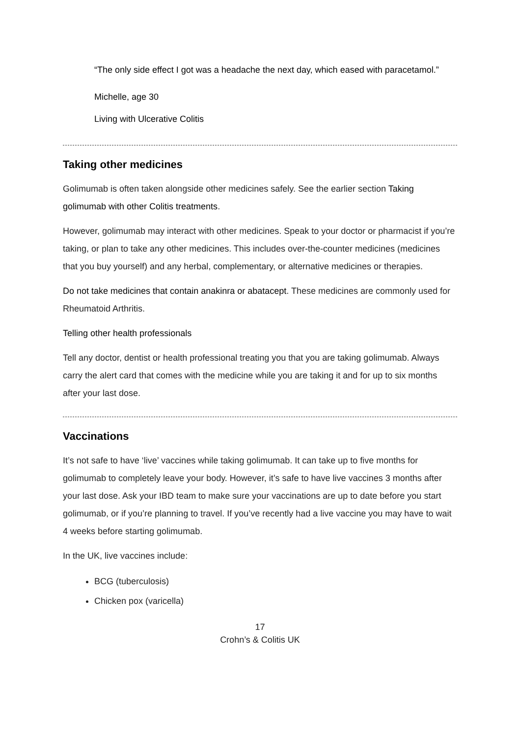“The only side effect I got was a headache the next day, which eased with paracetamol.”
Michelle, age 30
Living with Ulcerative Colitis
Taking other medicines
Golimumab is often taken alongside other medicines safely. See the earlier section Taking golimumab with other Colitis treatments.
However, golimumab may interact with other medicines. Speak to your doctor or pharmacist if you’re taking, or plan to take any other medicines. This includes over-the-counter medicines (medicines that you buy yourself) and any herbal, complementary, or alternative medicines or therapies.
Do not take medicines that contain anakinra or abatacept. These medicines are commonly used for Rheumatoid Arthritis.
Telling other health professionals
Tell any doctor, dentist or health professional treating you that you are taking golimumab. Always carry the alert card that comes with the medicine while you are taking it and for up to six months after your last dose.
Vaccinations
It’s not safe to have ‘live’ vaccines while taking golimumab. It can take up to five months for golimumab to completely leave your body. However, it’s safe to have live vaccines 3 months after your last dose. Ask your IBD team to make sure your vaccinations are up to date before you start golimumab, or if you’re planning to travel. If you’ve recently had a live vaccine you may have to wait 4 weeks before starting golimumab.
In the UK, live vaccines include:
BCG (tuberculosis)
Chicken pox (varicella)
17
Crohn’s & Colitis UK